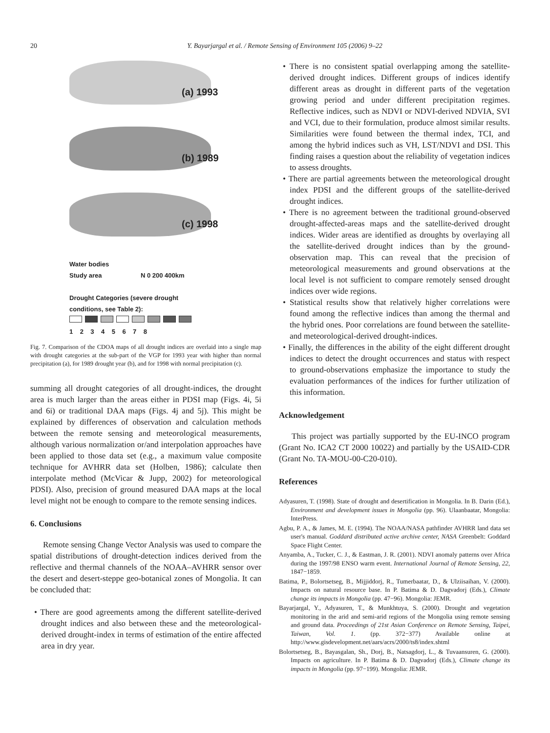20 Y. Bayarjargal et al. / Remote Sensing of Environment 105 (2006) 9–22
(a) 1993
(b) 1989
(c) 1998
Water bodies
Study area N 0 200 400km
Drought Categories (severe drought
conditions, see Table 2):
1 2 3 4 5 6 7 8
Fig. 7. Comparison of the CDOA maps of all drought indices are overlaid into a single map with drought categories at the sub-part of the VGP for 1993 year with higher than normal precipitation (a), for 1989 drought year (b), and for 1998 with normal precipitation (c).
summing all drought categories of all drought-indices, the drought area is much larger than the areas either in PDSI map (Figs. 4i, 5i and 6i) or traditional DAA maps (Figs. 4j and 5j). This might be explained by differences of observation and calculation methods between the remote sensing and meteorological measurements, although various normalization or/and interpolation approaches have been applied to those data set (e.g., a maximum value composite technique for AVHRR data set (Holben, 1986); calculate then interpolate method (McVicar & Jupp, 2002) for meteorological PDSI). Also, precision of ground measured DAA maps at the local level might not be enough to compare to the remote sensing indices.
6. Conclusions
Remote sensing Change Vector Analysis was used to compare the spatial distributions of drought-detection indices derived from the reflective and thermal channels of the NOAA–AVHRR sensor over the desert and desert-steppe geo-botanical zones of Mongolia. It can be concluded that:
• There are good agreements among the different satellite-derived drought indices and also between these and the meteorological-derived drought-index in terms of estimation of the entire affected area in dry year.
• There is no consistent spatial overlapping among the satellite-derived drought indices. Different groups of indices identify different areas as drought in different parts of the vegetation growing period and under different precipitation regimes. Reflective indices, such as NDVI or NDVI-derived NDVIA, SVI and VCI, due to their formulation, produce almost similar results. Similarities were found between the thermal index, TCI, and among the hybrid indices such as VH, LST/NDVI and DSI. This finding raises a question about the reliability of vegetation indices to assess droughts.
• There are partial agreements between the meteorological drought index PDSI and the different groups of the satellite-derived drought indices.
• There is no agreement between the traditional ground-observed drought-affected-areas maps and the satellite-derived drought indices. Wider areas are identified as droughts by overlaying all the satellite-derived drought indices than by the ground-observation map. This can reveal that the precision of meteorological measurements and ground observations at the local level is not sufficient to compare remotely sensed drought indices over wide regions.
• Statistical results show that relatively higher correlations were found among the reflective indices than among the thermal and the hybrid ones. Poor correlations are found between the satellite- and meteorological-derived drought-indices.
• Finally, the differences in the ability of the eight different drought indices to detect the drought occurrences and status with respect to ground-observations emphasize the importance to study the evaluation performances of the indices for further utilization of this information.
Acknowledgement
This project was partially supported by the EU-INCO program (Grant No. ICA2 CT 2000 10022) and partially by the USAID-CDR (Grant No. TA-MOU-00-C20-010).
References
Adyasuren, T. (1998). State of drought and desertification in Mongolia. In B. Darin (Ed.), Environment and development issues in Mongolia (pp. 96). Ulaanbaatar, Mongolia: InterPress.
Agbu, P. A., & James, M. E. (1994). The NOAA/NASA pathfinder AVHRR land data set user's manual. Goddard distributed active archive center, NASA Greenbelt: Goddard Space Flight Center.
Anyamba, A., Tucker, C. J., & Eastman, J. R. (2001). NDVI anomaly patterns over Africa during the 1997/98 ENSO warm event. International Journal of Remote Sensing, 22, 1847−1859.
Batima, P., Bolortsetseg, B., Mijjiddorj, R., Tumerbaatar, D., & Ulziisaihan, V. (2000). Impacts on natural resource base. In P. Batima & D. Dagvadorj (Eds.), Climate change its impacts in Mongolia (pp. 47−96). Mongolia: JEMR.
Bayarjargal, Y., Adyasuren, T., & Munkhtuya, S. (2000). Drought and vegetation monitoring in the arid and semi-arid regions of the Mongolia using remote sensing and ground data. Proceedings of 21st Asian Conference on Remote Sensing, Taipei, Taiwan, Vol. 1. (pp. 372−377) Available online at http://www.gisdevelopment.net/aars/acrs/2000/ts8/index.shtml
Bolortsetseg, B., Bayasgalan, Sh., Dorj, B., Natsagdorj, L., & Tuvaansuren, G. (2000). Impacts on agriculture. In P. Batima & D. Dagvadorj (Eds.), Climate change its impacts in Mongolia (pp. 97−199). Mongolia: JEMR.